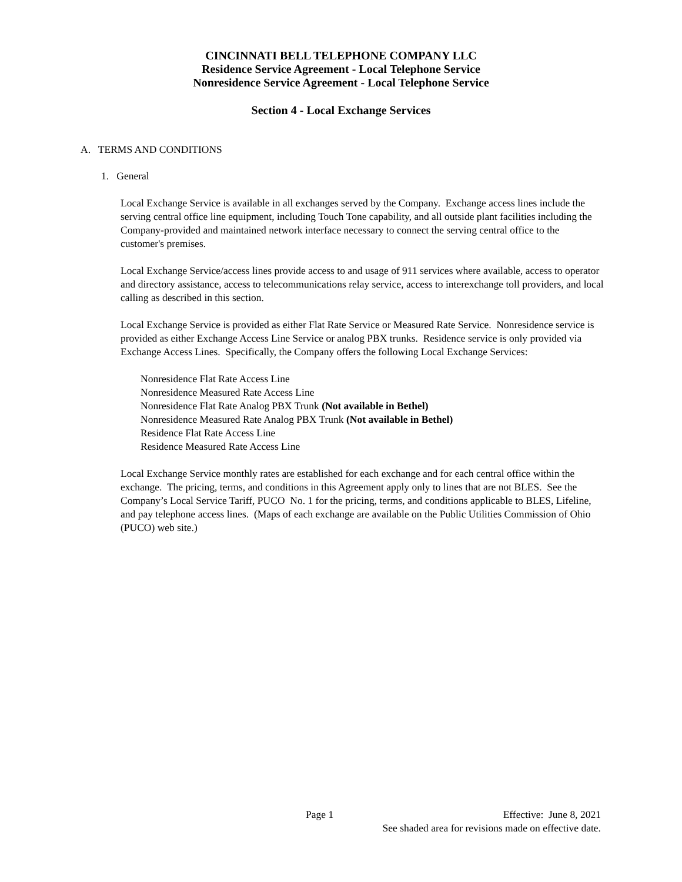CINCINNATI BELL TELEPHONE COMPANY LLC
Residence Service Agreement - Local Telephone Service
Nonresidence Service Agreement - Local Telephone Service
Section 4 - Local Exchange Services
A. TERMS AND CONDITIONS
1. General
Local Exchange Service is available in all exchanges served by the Company. Exchange access lines include the serving central office line equipment, including Touch Tone capability, and all outside plant facilities including the Company-provided and maintained network interface necessary to connect the serving central office to the customer's premises.
Local Exchange Service/access lines provide access to and usage of 911 services where available, access to operator and directory assistance, access to telecommunications relay service, access to interexchange toll providers, and local calling as described in this section.
Local Exchange Service is provided as either Flat Rate Service or Measured Rate Service. Nonresidence service is provided as either Exchange Access Line Service or analog PBX trunks. Residence service is only provided via Exchange Access Lines. Specifically, the Company offers the following Local Exchange Services:
Nonresidence Flat Rate Access Line
Nonresidence Measured Rate Access Line
Nonresidence Flat Rate Analog PBX Trunk (Not available in Bethel)
Nonresidence Measured Rate Analog PBX Trunk (Not available in Bethel)
Residence Flat Rate Access Line
Residence Measured Rate Access Line
Local Exchange Service monthly rates are established for each exchange and for each central office within the exchange. The pricing, terms, and conditions in this Agreement apply only to lines that are not BLES. See the Company’s Local Service Tariff, PUCO No. 1 for the pricing, terms, and conditions applicable to BLES, Lifeline, and pay telephone access lines. (Maps of each exchange are available on the Public Utilities Commission of Ohio (PUCO) web site.)
Page 1 Effective: June 8, 2021
See shaded area for revisions made on effective date.